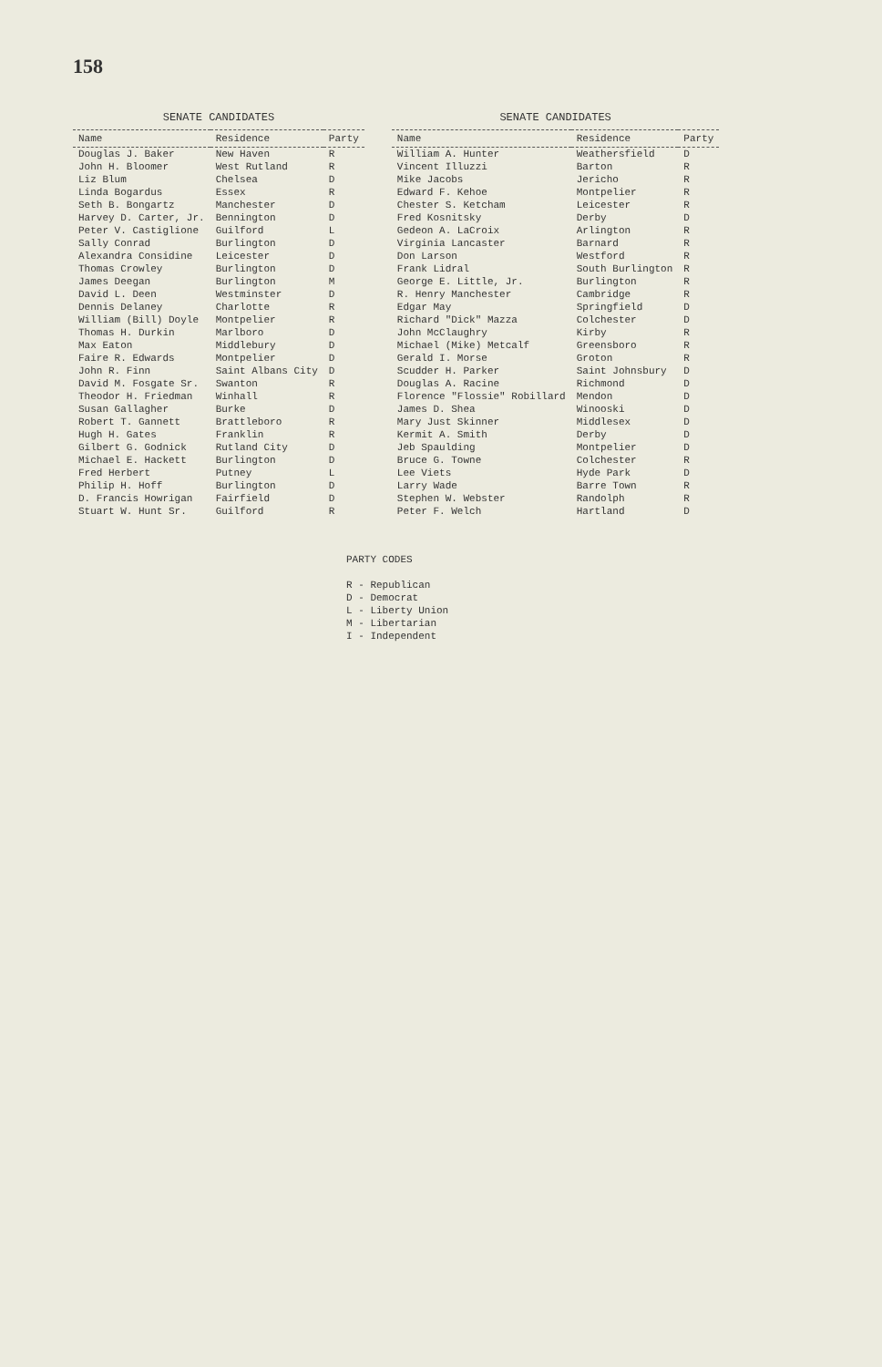158
SENATE CANDIDATES
| Name | Residence | Party |
| --- | --- | --- |
| Douglas J. Baker | New Haven | R |
| John H. Bloomer | West Rutland | R |
| Liz Blum | Chelsea | D |
| Linda Bogardus | Essex | R |
| Seth B. Bongartz | Manchester | D |
| Harvey D. Carter, Jr. | Bennington | D |
| Peter V. Castiglione | Guilford | L |
| Sally Conrad | Burlington | D |
| Alexandra Considine | Leicester | D |
| Thomas Crowley | Burlington | D |
| James Deegan | Burlington | M |
| David L. Deen | Westminster | D |
| Dennis Delaney | Charlotte | R |
| William (Bill) Doyle | Montpelier | R |
| Thomas H. Durkin | Marlboro | D |
| Max Eaton | Middlebury | D |
| Faire R. Edwards | Montpelier | D |
| John R. Finn | Saint Albans City | D |
| David M. Fosgate Sr. | Swanton | R |
| Theodor H. Friedman | Winhall | R |
| Susan Gallagher | Burke | D |
| Robert T. Gannett | Brattleboro | R |
| Hugh H. Gates | Franklin | R |
| Gilbert G. Godnick | Rutland City | D |
| Michael E. Hackett | Burlington | D |
| Fred Herbert | Putney | L |
| Philip H. Hoff | Burlington | D |
| D. Francis Howrigan | Fairfield | D |
| Stuart W. Hunt Sr. | Guilford | R |
SENATE CANDIDATES
| Name | Residence | Party |
| --- | --- | --- |
| William A. Hunter | Weathersfield | D |
| Vincent Illuzzi | Barton | R |
| Mike Jacobs | Jericho | R |
| Edward F. Kehoe | Montpelier | R |
| Chester S. Ketcham | Leicester | R |
| Fred Kosnitsky | Derby | D |
| Gedeon A. LaCroix | Arlington | R |
| Virginia Lancaster | Barnard | R |
| Don Larson | Westford | R |
| Frank Lidral | South Burlington | R |
| George E. Little, Jr. | Burlington | R |
| R. Henry Manchester | Cambridge | R |
| Edgar May | Springfield | D |
| Richard "Dick" Mazza | Colchester | D |
| John McClaughry | Kirby | R |
| Michael (Mike) Metcalf | Greensboro | R |
| Gerald I. Morse | Groton | R |
| Scudder H. Parker | Saint Johnsbury | D |
| Douglas A. Racine | Richmond | D |
| Florence "Flossie" Robillard | Mendon | D |
| James D. Shea | Winooski | D |
| Mary Just Skinner | Middlesex | D |
| Kermit A. Smith | Derby | D |
| Jeb Spaulding | Montpelier | D |
| Bruce G. Towne | Colchester | R |
| Lee Viets | Hyde Park | D |
| Larry Wade | Barre Town | R |
| Stephen W. Webster | Randolph | R |
| Peter F. Welch | Hartland | D |
PARTY CODES
R - Republican
D - Democrat
L - Liberty Union
M - Libertarian
I - Independent